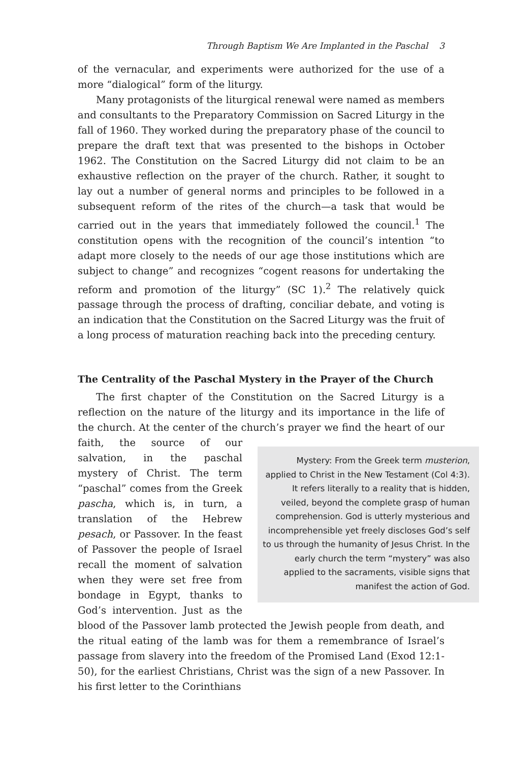Through Baptism We Are Implanted in the Paschal 3
of the vernacular, and experiments were authorized for the use of a more “dialogical” form of the liturgy.
Many protagonists of the liturgical renewal were named as members and consultants to the Preparatory Commission on Sacred Liturgy in the fall of 1960. They worked during the preparatory phase of the council to prepare the draft text that was presented to the bishops in October 1962. The Constitution on the Sacred Liturgy did not claim to be an exhaustive reflection on the prayer of the church. Rather, it sought to lay out a number of general norms and principles to be followed in a subsequent reform of the rites of the church—a task that would be carried out in the years that immediately followed the council.<sup>1</sup> The constitution opens with the recognition of the council’s intention “to adapt more closely to the needs of our age those institutions which are subject to change” and recognizes “cogent reasons for undertaking the reform and promotion of the liturgy” (SC 1).<sup>2</sup> The relatively quick passage through the process of drafting, conciliar debate, and voting is an indication that the Constitution on the Sacred Liturgy was the fruit of a long process of maturation reaching back into the preceding century.
The Centrality of the Paschal Mystery in the Prayer of the Church
The first chapter of the Constitution on the Sacred Liturgy is a reflection on the nature of the liturgy and its importance in the life of the church. At the center of the church’s prayer we find the heart of our faith, the Mystery: From the Greek term musterion, applied to Christ in the New Testament (Col 4:3). It refers literally to a reality that is hidden, veiled, beyond the complete grasp of human comprehension. God is utterly mysterious and incomprehensible yet freely discloses God’s self to us through the humanity of Jesus Christ. In the early church the term “mystery” was also applied to the sacraments, visible signs that manifest the action of God. source of our salvation, in the paschal mystery of Christ. The term “paschal” comes from the Greek pascha, which is, in turn, a translation of the Hebrew pesach, or Passover. In the feast of Passover the people of Israel recall the moment of salvation when they were set free from bondage in Egypt, thanks to God’s intervention. Just as the blood of the Passover lamb protected the Jewish people from death, and the ritual eating of the lamb was for them a remembrance of Israel’s passage from slavery into the freedom of the Promised Land (Exod 12:1-50), for the earliest Christians, Christ was the sign of a new Passover. In his first letter to the Corinthians